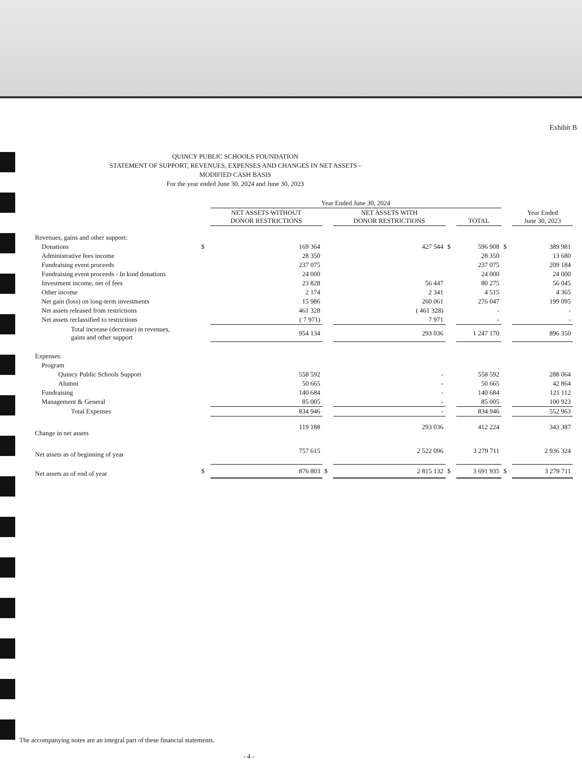Exhibit B
QUINCY PUBLIC SCHOOLS FOUNDATION
STATEMENT OF SUPPORT, REVENUES, EXPENSES AND CHANGES IN NET ASSETS -
MODIFIED CASH BASIS
For the year ended June 30, 2024 and June 30, 2023
| | | Year Ended June 30, 2024 | | | | | | |
| | | NET ASSETS WITHOUT DONOR RESTRICTIONS | | NET ASSETS WITH DONOR RESTRICTIONS | | TOTAL | | Year Ended June 30, 2023 |
| Revenues, gains and other support: | | | | | | | | |
| Donations | $ | 169 364 | | 427 544 | $ | 596 908 | $ | 389 981 |
| Administrative fees income | | 28 350 | | | | 28 350 | | 13 680 |
| Fundraising event proceeds | | 237 075 | | | | 237 075 | | 209 184 |
| Fundraising event proceeds - In kind donations | | 24 000 | | | | 24 000 | | 24 000 |
| Investment income, net of fees | | 23 828 | | 56 447 | | 80 275 | | 56 045 |
| Other income | | 2 174 | | 2 341 | | 4 515 | | 4 365 |
| Net gain (loss) on long-term investments | | 15 986 | | 260 061 | | 276 047 | | 199 095 |
| Net assets released from restrictions | | 461 328 | | ( 461 328) | | - | | - |
| Net assets reclassified to restrictions | | ( 7 971) | | 7 971 | | - | | - |
| Total increase (decrease) in revenues, gains and other support | | 954 134 | | 293 036 | | 1 247 170 | | 896 350 |
| Expenses: | | | | | | | | |
| Program | | | | | | | | |
| Quincy Public Schools Support | | 558 592 | | - | | 558 592 | | 288 064 |
| Alumni | | 50 665 | | - | | 50 665 | | 42 864 |
| Fundraising | | 140 684 | | - | | 140 684 | | 121 112 |
| Management & General | | 85 005 | | - | | 85 005 | | 100 923 |
| Total Expenses | | 834 946 | | - | | 834 946 | | 552 963 |
| Change in net assets | | 119 188 | | 293 036 | | 412 224 | | 343 387 |
| Net assets as of beginning of year | | 757 615 | | 2 522 096 | | 3 279 711 | | 2 936 324 |
| Net assets as of end of year | $ | 876 803 | $ | 2 815 132 | $ | 3 691 935 | $ | 3 279 711 |
The accompanying notes are an integral part of these financial statements.
- 4 -